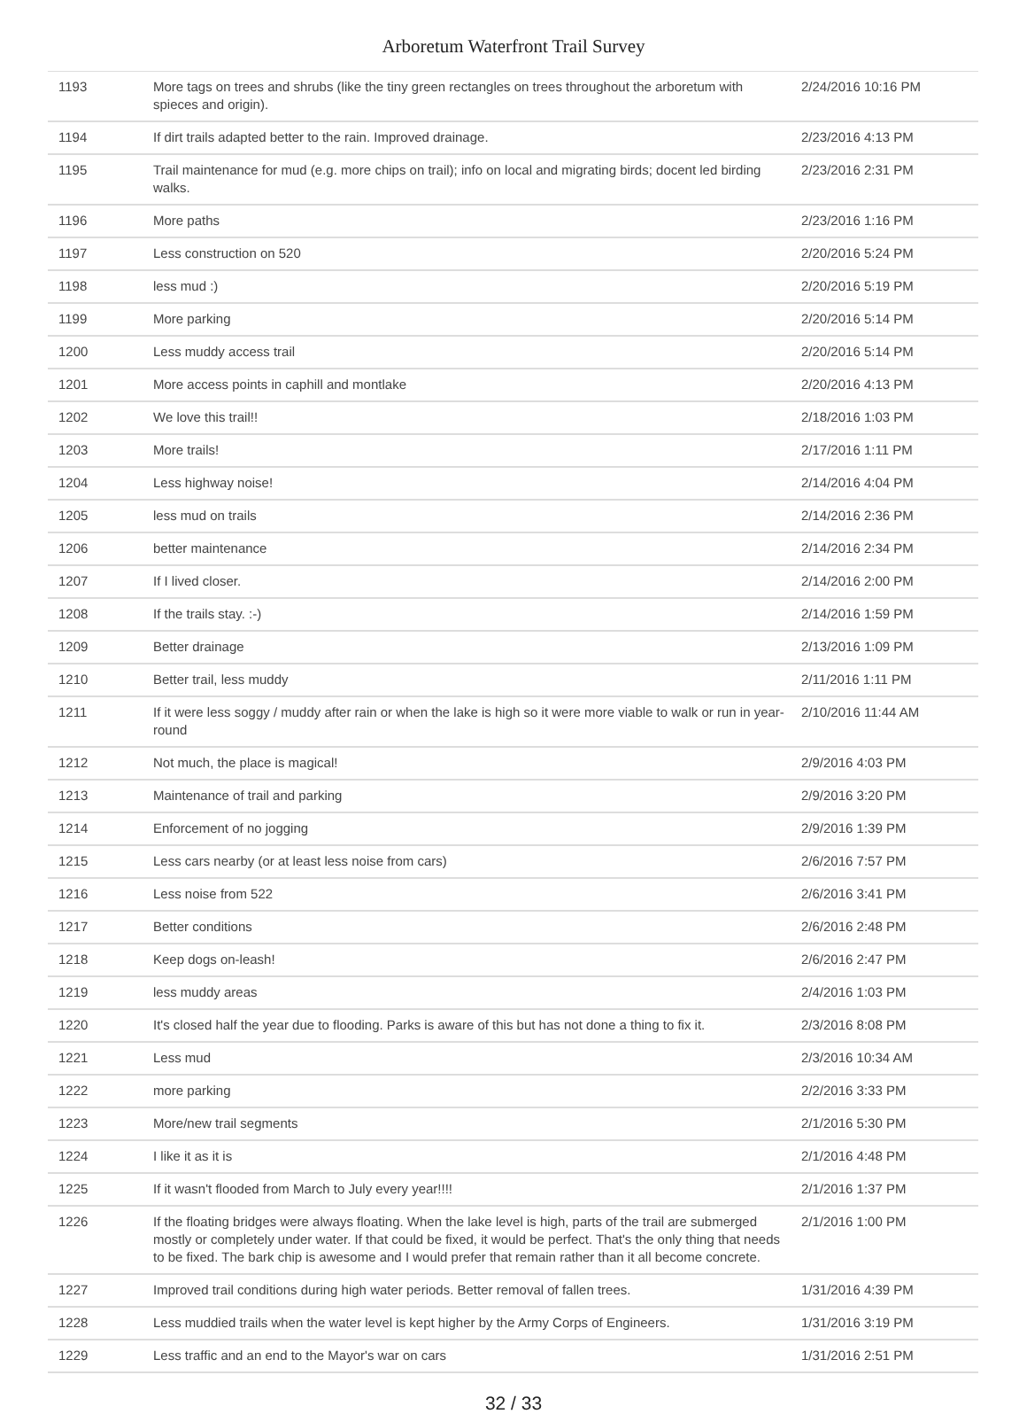Arboretum Waterfront Trail Survey
| 1193 | More tags on trees and shrubs (like the tiny green rectangles on trees throughout the arboretum with spieces and origin). | 2/24/2016 10:16 PM |
| 1194 | If dirt trails adapted better to the rain. Improved drainage. | 2/23/2016 4:13 PM |
| 1195 | Trail maintenance for mud (e.g. more chips on trail); info on local and migrating birds; docent led birding walks. | 2/23/2016 2:31 PM |
| 1196 | More paths | 2/23/2016 1:16 PM |
| 1197 | Less construction on 520 | 2/20/2016 5:24 PM |
| 1198 | less mud :) | 2/20/2016 5:19 PM |
| 1199 | More parking | 2/20/2016 5:14 PM |
| 1200 | Less muddy access trail | 2/20/2016 5:14 PM |
| 1201 | More access points in caphill and montlake | 2/20/2016 4:13 PM |
| 1202 | We love this trail!! | 2/18/2016 1:03 PM |
| 1203 | More trails! | 2/17/2016 1:11 PM |
| 1204 | Less highway noise! | 2/14/2016 4:04 PM |
| 1205 | less mud on trails | 2/14/2016 2:36 PM |
| 1206 | better maintenance | 2/14/2016 2:34 PM |
| 1207 | If I lived closer. | 2/14/2016 2:00 PM |
| 1208 | If the trails stay. :-) | 2/14/2016 1:59 PM |
| 1209 | Better drainage | 2/13/2016 1:09 PM |
| 1210 | Better trail, less muddy | 2/11/2016 1:11 PM |
| 1211 | If it were less soggy / muddy after rain or when the lake is high so it were more viable to walk or run in year-round | 2/10/2016 11:44 AM |
| 1212 | Not much, the place is magical! | 2/9/2016 4:03 PM |
| 1213 | Maintenance of trail and parking | 2/9/2016 3:20 PM |
| 1214 | Enforcement of no jogging | 2/9/2016 1:39 PM |
| 1215 | Less cars nearby (or at least less noise from cars) | 2/6/2016 7:57 PM |
| 1216 | Less noise from 522 | 2/6/2016 3:41 PM |
| 1217 | Better conditions | 2/6/2016 2:48 PM |
| 1218 | Keep dogs on-leash! | 2/6/2016 2:47 PM |
| 1219 | less muddy areas | 2/4/2016 1:03 PM |
| 1220 | It's closed half the year due to flooding. Parks is aware of this but has not done a thing to fix it. | 2/3/2016 8:08 PM |
| 1221 | Less mud | 2/3/2016 10:34 AM |
| 1222 | more parking | 2/2/2016 3:33 PM |
| 1223 | More/new trail segments | 2/1/2016 5:30 PM |
| 1224 | I like it as it is | 2/1/2016 4:48 PM |
| 1225 | If it wasn't flooded from March to July every year!!!! | 2/1/2016 1:37 PM |
| 1226 | If the floating bridges were always floating. When the lake level is high, parts of the trail are submerged mostly or completely under water. If that could be fixed, it would be perfect. That's the only thing that needs to be fixed. The bark chip is awesome and I would prefer that remain rather than it all become concrete. | 2/1/2016 1:00 PM |
| 1227 | Improved trail conditions during high water periods. Better removal of fallen trees. | 1/31/2016 4:39 PM |
| 1228 | Less muddied trails when the water level is kept higher by the Army Corps of Engineers. | 1/31/2016 3:19 PM |
| 1229 | Less traffic and an end to the Mayor's war on cars | 1/31/2016 2:51 PM |
32 / 33